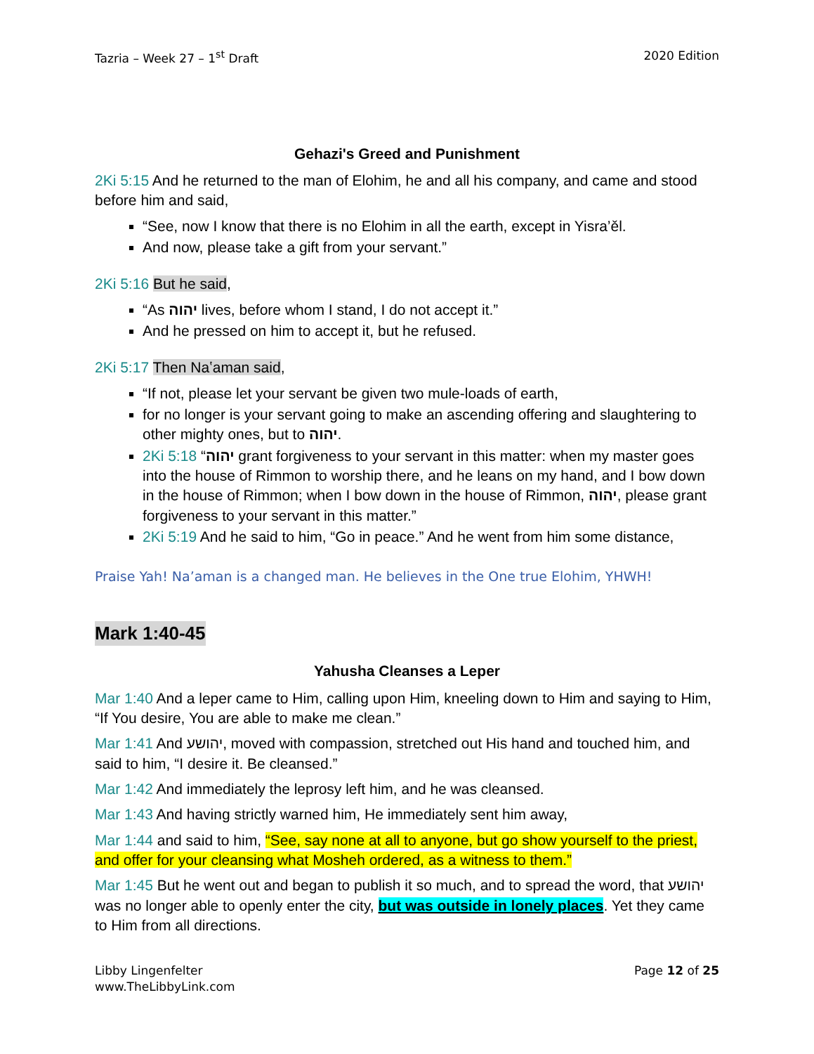Tazria – Week 27 – 1<sup>st</sup> Draft 2020 Edition
Gehazi's Greed and Punishment
2Ki 5:15 And he returned to the man of Elohim, he and all his company, and came and stood before him and said,
“See, now I know that there is no Elohim in all the earth, except in Yisra’ěl.
And now, please take a gift from your servant.”
2Ki 5:16 But he said,
“As יהוה lives, before whom I stand, I do not accept it.”
And he pressed on him to accept it, but he refused.
2Ki 5:17 Then Naʽaman said,
“If not, please let your servant be given two mule-loads of earth,
for no longer is your servant going to make an ascending offering and slaughtering to other mighty ones, but to יהוה.
2Ki 5:18 “יהוה grant forgiveness to your servant in this matter: when my master goes into the house of Rimmon to worship there, and he leans on my hand, and I bow down in the house of Rimmon; when I bow down in the house of Rimmon, יהוה, please grant forgiveness to your servant in this matter.”
2Ki 5:19 And he said to him, “Go in peace.” And he went from him some distance,
Praise Yah! Na’aman is a changed man. He believes in the One true Elohim, YHWH!
Mark 1:40-45
Yahusha Cleanses a Leper
Mar 1:40 And a leper came to Him, calling upon Him, kneeling down to Him and saying to Him, “If You desire, You are able to make me clean.”
Mar 1:41 And יהושע, moved with compassion, stretched out His hand and touched him, and said to him, “I desire it. Be cleansed.”
Mar 1:42 And immediately the leprosy left him, and he was cleansed.
Mar 1:43 And having strictly warned him, He immediately sent him away,
Mar 1:44 and said to him, “See, say none at all to anyone, but go show yourself to the priest, and offer for your cleansing what Mosheh ordered, as a witness to them.”
Mar 1:45 But he went out and began to publish it so much, and to spread the word, that יהושע was no longer able to openly enter the city, but was outside in lonely places. Yet they came to Him from all directions.
Libby Lingenfelter
www.TheLibbyLink.com Page 12 of 25